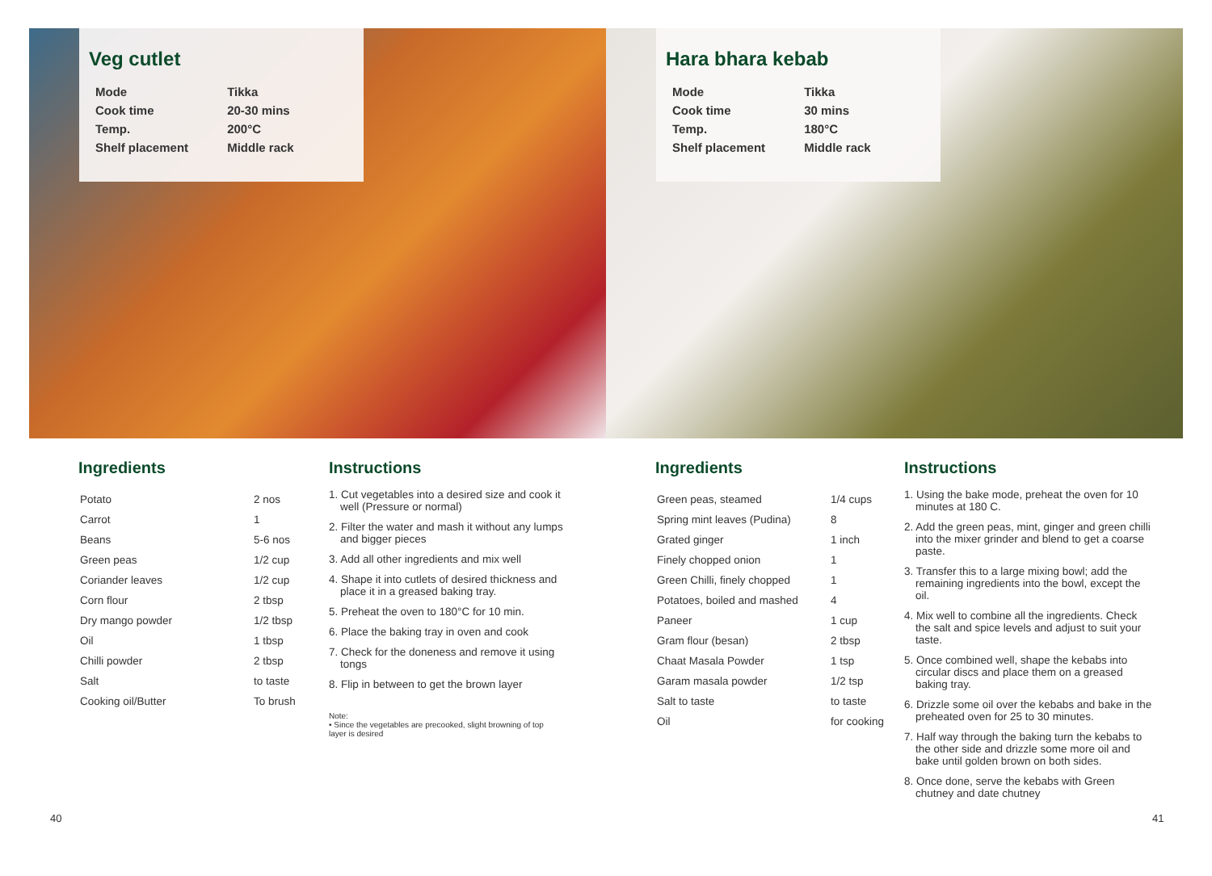Veg cutlet
| Mode | Tikka |
| Cook time | 20-30 mins |
| Temp. | 200°C |
| Shelf placement | Middle rack |
Ingredients
| Potato | 2 nos |
| Carrot | 1 |
| Beans | 5-6 nos |
| Green peas | 1/2 cup |
| Coriander leaves | 1/2 cup |
| Corn flour | 2 tbsp |
| Dry mango powder | 1/2 tbsp |
| Oil | 1 tbsp |
| Chilli powder | 2 tbsp |
| Salt | to taste |
| Cooking oil/Butter | To brush |
Instructions
1. Cut vegetables into a desired size and cook it well (Pressure or normal)
2. Filter the water and mash it without any lumps and bigger pieces
3. Add all other ingredients and mix well
4. Shape it into cutlets of desired thickness and place it in a greased baking tray.
5. Preheat the oven to 180°C for 10 min.
6. Place the baking tray in oven and cook
7. Check for the doneness and remove it using tongs
8. Flip in between to get the brown layer
Note:
• Since the vegetables are precooked, slight browning of top layer is desired
40
Hara bhara kebab
| Mode | Tikka |
| Cook time | 30 mins |
| Temp. | 180°C |
| Shelf placement | Middle rack |
Ingredients
| Green peas, steamed | 1/4 cups |
| Spring mint leaves (Pudina) | 8 |
| Grated ginger | 1 inch |
| Finely chopped onion | 1 |
| Green Chilli, finely chopped | 1 |
| Potatoes, boiled and mashed | 4 |
| Paneer | 1 cup |
| Gram flour (besan) | 2 tbsp |
| Chaat Masala Powder | 1 tsp |
| Garam masala powder | 1/2 tsp |
| Salt to taste | to taste |
| Oil | for cooking |
Instructions
1. Using the bake mode, preheat the oven for 10 minutes at 180 C.
2. Add the green peas, mint, ginger and green chilli into the mixer grinder and blend to get a coarse paste.
3. Transfer this to a large mixing bowl; add the remaining ingredients into the bowl, except the oil.
4. Mix well to combine all the ingredients. Check the salt and spice levels and adjust to suit your taste.
5. Once combined well, shape the kebabs into circular discs and place them on a greased baking tray.
6. Drizzle some oil over the kebabs and bake in the preheated oven for 25 to 30 minutes.
7. Half way through the baking turn the kebabs to the other side and drizzle some more oil and bake until golden brown on both sides.
8. Once done, serve the kebabs with Green chutney and date chutney
41